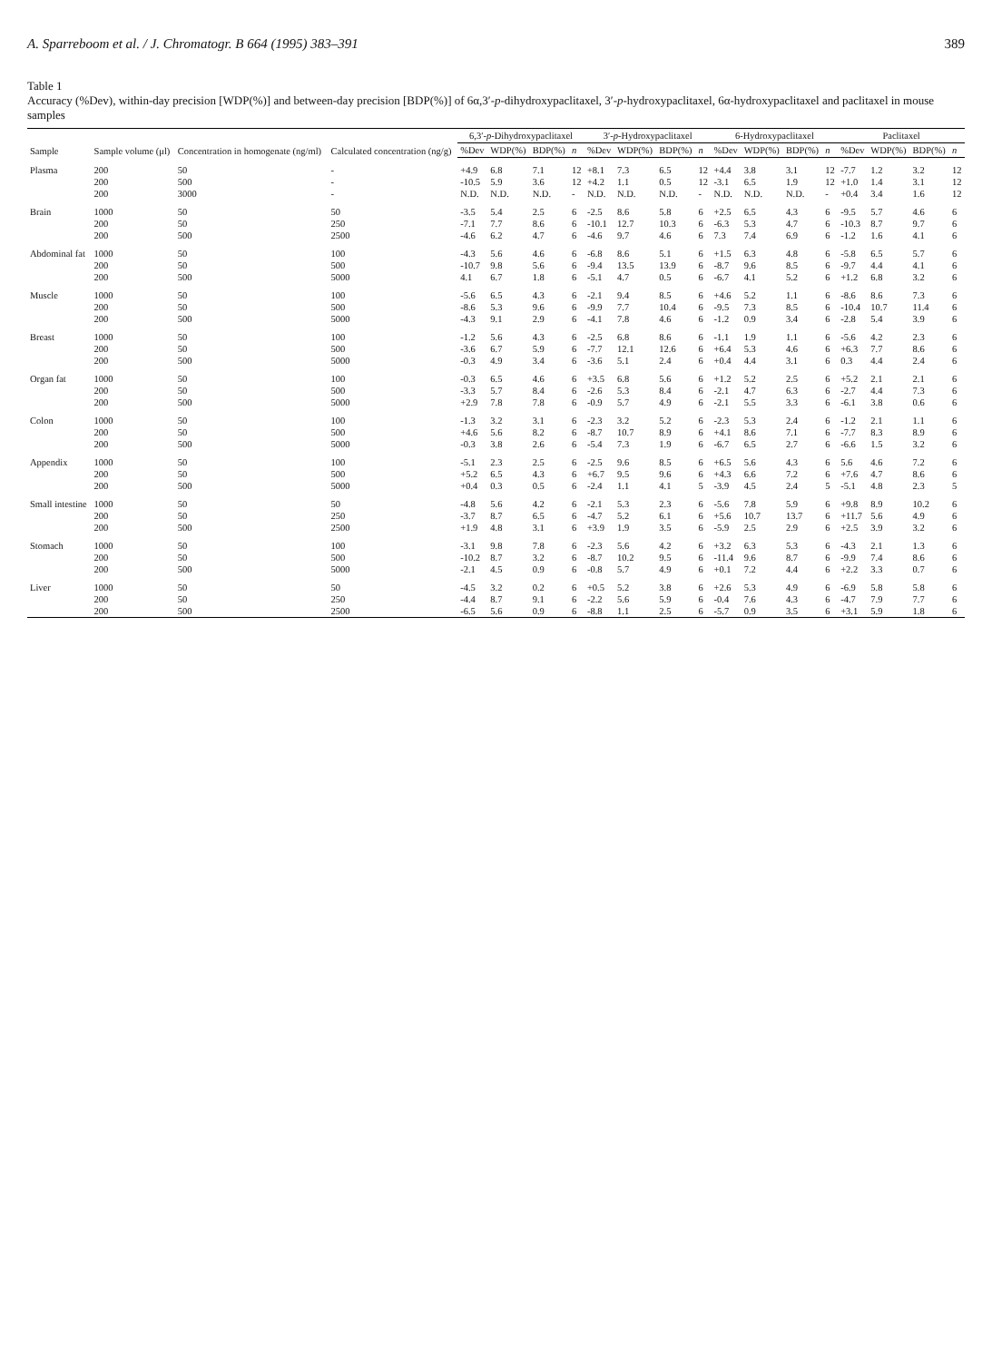A. Sparreboom et al. / J. Chromatogr. B 664 (1995) 383–391 389
Table 1
Accuracy (%Dev), within-day precision [WDP(%)] and between-day precision [BDP(%)] of 6α,3′-p-dihydroxypaclitaxel, 3′-p-hydroxypaclitaxel, 6α-hydroxypaclitaxel and paclitaxel in mouse samples
| Sample | Sample volume (μl) | Concentration in homogenate (ng/ml) | Calculated concentration (ng/g) | 6,3′- p -Dihydroxypaclitaxel | | | | 3′- p -Hydroxypaclitaxel | | | | 6-Hydroxypaclitaxel | | | | Paclitaxel | | | |
| --- | --- | --- | --- | --- | --- | --- | --- | --- | --- | --- | --- | --- | --- | --- | --- | --- | --- | --- | --- |
| | | | | %Dev | WDP(%) | BDP(%) | n | %Dev | WDP(%) | BDP(%) | n | %Dev | WDP(%) | BDP(%) | n | %Dev | WDP(%) | BDP(%) | n |
| Plasma | 200 | 50 | - | +4.9 | 6.8 | 7.1 | 12 | +8.1 | 7.3 | 6.5 | 12 | +4.4 | 3.8 | 3.1 | 12 | -7.7 | 1.2 | 3.2 | 12 |
| | 200 | 500 | - | -10.5 | 5.9 | 3.6 | 12 | +4.2 | 1.1 | 0.5 | 12 | -3.1 | 6.5 | 1.9 | 12 | +1.0 | 1.4 | 3.1 | 12 |
| | 200 | 3000 | - | N.D. | N.D. | N.D. | - | N.D. | N.D. | N.D. | - | N.D. | N.D. | N.D. | - | +0.4 | 3.4 | 1.6 | 12 |
| Brain | 1000 | 50 | 50 | -3.5 | 5.4 | 2.5 | 6 | -2.5 | 8.6 | 5.8 | 6 | +2.5 | 6.5 | 4.3 | 6 | -9.5 | 5.7 | 4.6 | 6 |
| | 200 | 50 | 250 | -7.1 | 7.7 | 8.6 | 6 | -10.1 | 12.7 | 10.3 | 6 | -6.3 | 5.3 | 4.7 | 6 | -10.3 | 8.7 | 9.7 | 6 |
| | 200 | 500 | 2500 | -4.6 | 6.2 | 4.7 | 6 | -4.6 | 9.7 | 4.6 | 6 | 7.3 | 7.4 | 6.9 | 6 | -1.2 | 1.6 | 4.1 | 6 |
| Abdominal fat | 1000 | 50 | 100 | -4.3 | 5.6 | 4.6 | 6 | -6.8 | 8.6 | 5.1 | 6 | +1.5 | 6.3 | 4.8 | 6 | -5.8 | 6.5 | 5.7 | 6 |
| | 200 | 50 | 500 | -10.7 | 9.8 | 5.6 | 6 | -9.4 | 13.5 | 13.9 | 6 | -8.7 | 9.6 | 8.5 | 6 | -9.7 | 4.4 | 4.1 | 6 |
| | 200 | 500 | 5000 | 4.1 | 6.7 | 1.8 | 6 | -5.1 | 4.7 | 0.5 | 6 | -6.7 | 4.1 | 5.2 | 6 | +1.2 | 6.8 | 3.2 | 6 |
| Muscle | 1000 | 50 | 100 | -5.6 | 6.5 | 4.3 | 6 | -2.1 | 9.4 | 8.5 | 6 | +4.6 | 5.2 | 1.1 | 6 | -8.6 | 8.6 | 7.3 | 6 |
| | 200 | 50 | 500 | -8.6 | 5.3 | 9.6 | 6 | -9.9 | 7.7 | 10.4 | 6 | -9.5 | 7.3 | 8.5 | 6 | -10.4 | 10.7 | 11.4 | 6 |
| | 200 | 500 | 5000 | -4.3 | 9.1 | 2.9 | 6 | -4.1 | 7.8 | 4.6 | 6 | -1.2 | 0.9 | 3.4 | 6 | -2.8 | 5.4 | 3.9 | 6 |
| Breast | 1000 | 50 | 100 | -1.2 | 5.6 | 4.3 | 6 | -2.5 | 6.8 | 8.6 | 6 | -1.1 | 1.9 | 1.1 | 6 | -5.6 | 4.2 | 2.3 | 6 |
| | 200 | 50 | 500 | -3.6 | 6.7 | 5.9 | 6 | -7.7 | 12.1 | 12.6 | 6 | +6.4 | 5.3 | 4.6 | 6 | +6.3 | 7.7 | 8.6 | 6 |
| | 200 | 500 | 5000 | -0.3 | 4.9 | 3.4 | 6 | -3.6 | 5.1 | 2.4 | 6 | +0.4 | 4.4 | 3.1 | 6 | 0.3 | 4.4 | 2.4 | 6 |
| Organ fat | 1000 | 50 | 100 | -0.3 | 6.5 | 4.6 | 6 | +3.5 | 6.8 | 5.6 | 6 | +1.2 | 5.2 | 2.5 | 6 | +5.2 | 2.1 | 2.1 | 6 |
| | 200 | 50 | 500 | -3.3 | 5.7 | 8.4 | 6 | -2.6 | 5.3 | 8.4 | 6 | -2.1 | 4.7 | 6.3 | 6 | -2.7 | 4.4 | 7.3 | 6 |
| | 200 | 500 | 5000 | +2.9 | 7.8 | 7.8 | 6 | -0.9 | 5.7 | 4.9 | 6 | -2.1 | 5.5 | 3.3 | 6 | -6.1 | 3.8 | 0.6 | 6 |
| Colon | 1000 | 50 | 100 | -1.3 | 3.2 | 3.1 | 6 | -2.3 | 3.2 | 5.2 | 6 | -2.3 | 5.3 | 2.4 | 6 | -1.2 | 2.1 | 1.1 | 6 |
| | 200 | 50 | 500 | +4.6 | 5.6 | 8.2 | 6 | -8.7 | 10.7 | 8.9 | 6 | +4.1 | 8.6 | 7.1 | 6 | -7.7 | 8.3 | 8.9 | 6 |
| | 200 | 500 | 5000 | -0.3 | 3.8 | 2.6 | 6 | -5.4 | 7.3 | 1.9 | 6 | -6.7 | 6.5 | 2.7 | 6 | -6.6 | 1.5 | 3.2 | 6 |
| Appendix | 1000 | 50 | 100 | -5.1 | 2.3 | 2.5 | 6 | -2.5 | 9.6 | 8.5 | 6 | +6.5 | 5.6 | 4.3 | 6 | 5.6 | 4.6 | 7.2 | 6 |
| | 200 | 50 | 500 | +5.2 | 6.5 | 4.3 | 6 | +6.7 | 9.5 | 9.6 | 6 | +4.3 | 6.6 | 7.2 | 6 | +7.6 | 4.7 | 8.6 | 6 |
| | 200 | 500 | 5000 | +0.4 | 0.3 | 0.5 | 6 | -2.4 | 1.1 | 4.1 | 5 | -3.9 | 4.5 | 2.4 | 5 | -5.1 | 4.8 | 2.3 | 5 |
| Small intestine | 1000 | 50 | 50 | -4.8 | 5.6 | 4.2 | 6 | -2.1 | 5.3 | 2.3 | 6 | -5.6 | 7.8 | 5.9 | 6 | +9.8 | 8.9 | 10.2 | 6 |
| | 200 | 50 | 250 | -3.7 | 8.7 | 6.5 | 6 | -4.7 | 5.2 | 6.1 | 6 | +5.6 | 10.7 | 13.7 | 6 | +11.7 | 5.6 | 4.9 | 6 |
| | 200 | 500 | 2500 | +1.9 | 4.8 | 3.1 | 6 | +3.9 | 1.9 | 3.5 | 6 | -5.9 | 2.5 | 2.9 | 6 | +2.5 | 3.9 | 3.2 | 6 |
| Stomach | 1000 | 50 | 100 | -3.1 | 9.8 | 7.8 | 6 | -2.3 | 5.6 | 4.2 | 6 | +3.2 | 6.3 | 5.3 | 6 | -4.3 | 2.1 | 1.3 | 6 |
| | 200 | 50 | 500 | -10.2 | 8.7 | 3.2 | 6 | -8.7 | 10.2 | 9.5 | 6 | -11.4 | 9.6 | 8.7 | 6 | -9.9 | 7.4 | 8.6 | 6 |
| | 200 | 500 | 5000 | -2.1 | 4.5 | 0.9 | 6 | -0.8 | 5.7 | 4.9 | 6 | +0.1 | 7.2 | 4.4 | 6 | +2.2 | 3.3 | 0.7 | 6 |
| Liver | 1000 | 50 | 50 | -4.5 | 3.2 | 0.2 | 6 | +0.5 | 5.2 | 3.8 | 6 | +2.6 | 5.3 | 4.9 | 6 | -6.9 | 5.8 | 5.8 | 6 |
| | 200 | 50 | 250 | -4.4 | 8.7 | 9.1 | 6 | -2.2 | 5.6 | 5.9 | 6 | -0.4 | 7.6 | 4.3 | 6 | -4.7 | 7.9 | 7.7 | 6 |
| | 200 | 500 | 2500 | -6.5 | 5.6 | 0.9 | 6 | -8.8 | 1.1 | 2.5 | 6 | -5.7 | 0.9 | 3.5 | 6 | +3.1 | 5.9 | 1.8 | 6 |